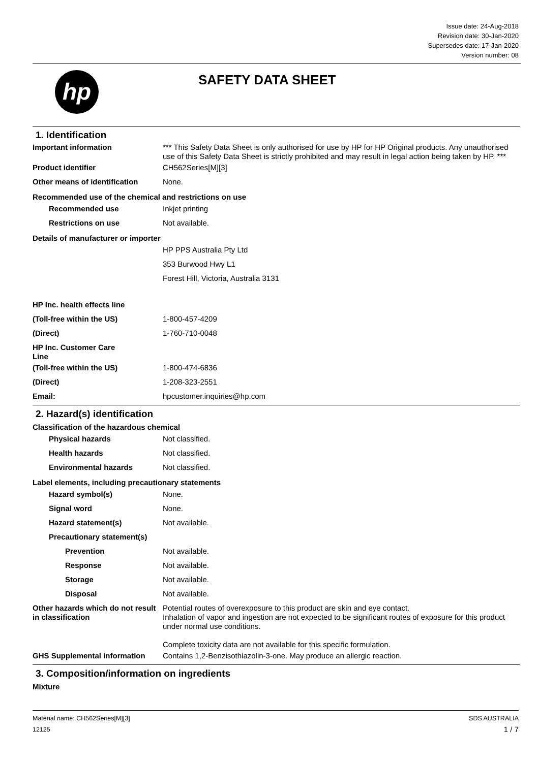Issue date: 24-Aug-2018
Revision date: 30-Jan-2020
Supersedes date: 17-Jan-2020
Version number: 08
hp SAFETY DATA SHEET
1. Identification
Important information *** This Safety Data Sheet is only authorised for use by HP for HP Original products. Any unauthorised use of this Safety Data Sheet is strictly prohibited and may result in legal action being taken by HP. ***
Product identifier CH562Series[M][3]
Other means of identification
None.
Recommended use of the chemical and restrictions on use
Recommended use Inkjet printing
Restrictions on use Not available.
Details of manufacturer or importer
HP PPS Australia Pty Ltd
353 Burwood Hwy L1
Forest Hill, Victoria, Australia 3131
HP Inc. health effects line
(Toll-free within the US) 1-800-457-4209
(Direct) 1-760-710-0048
HP Inc. Customer Care
Line
(Toll-free within the US) 1-800-474-6836
(Direct) 1-208-323-2551
Email: hpcustomer.inquiries@hp.com
2. Hazard(s) identification
Classification of the hazardous chemical
Physical hazards Not classified.
Health hazards Not classified.
Environmental hazards Not classified.
Label elements, including precautionary statements
Hazard symbol(s) None.
Signal word None.
Hazard statement(s) Not available.
Precautionary statement(s)
Prevention Not available.
Response Not available.
Storage Not available.
Disposal Not available.
Other hazards which do not result in classification
Potential routes of overexposure to this product are skin and eye contact.
Inhalation of vapor and ingestion are not expected to be significant routes of exposure for this product under normal use conditions.
Complete toxicity data are not available for this specific formulation.
GHS Supplemental information Contains 1,2-Benzisothiazolin-3-one. May produce an allergic reaction.
3. Composition/information on ingredients
Mixture
Material name: CH562Series[M][3]
12125
SDS AUSTRALIA
1 / 7